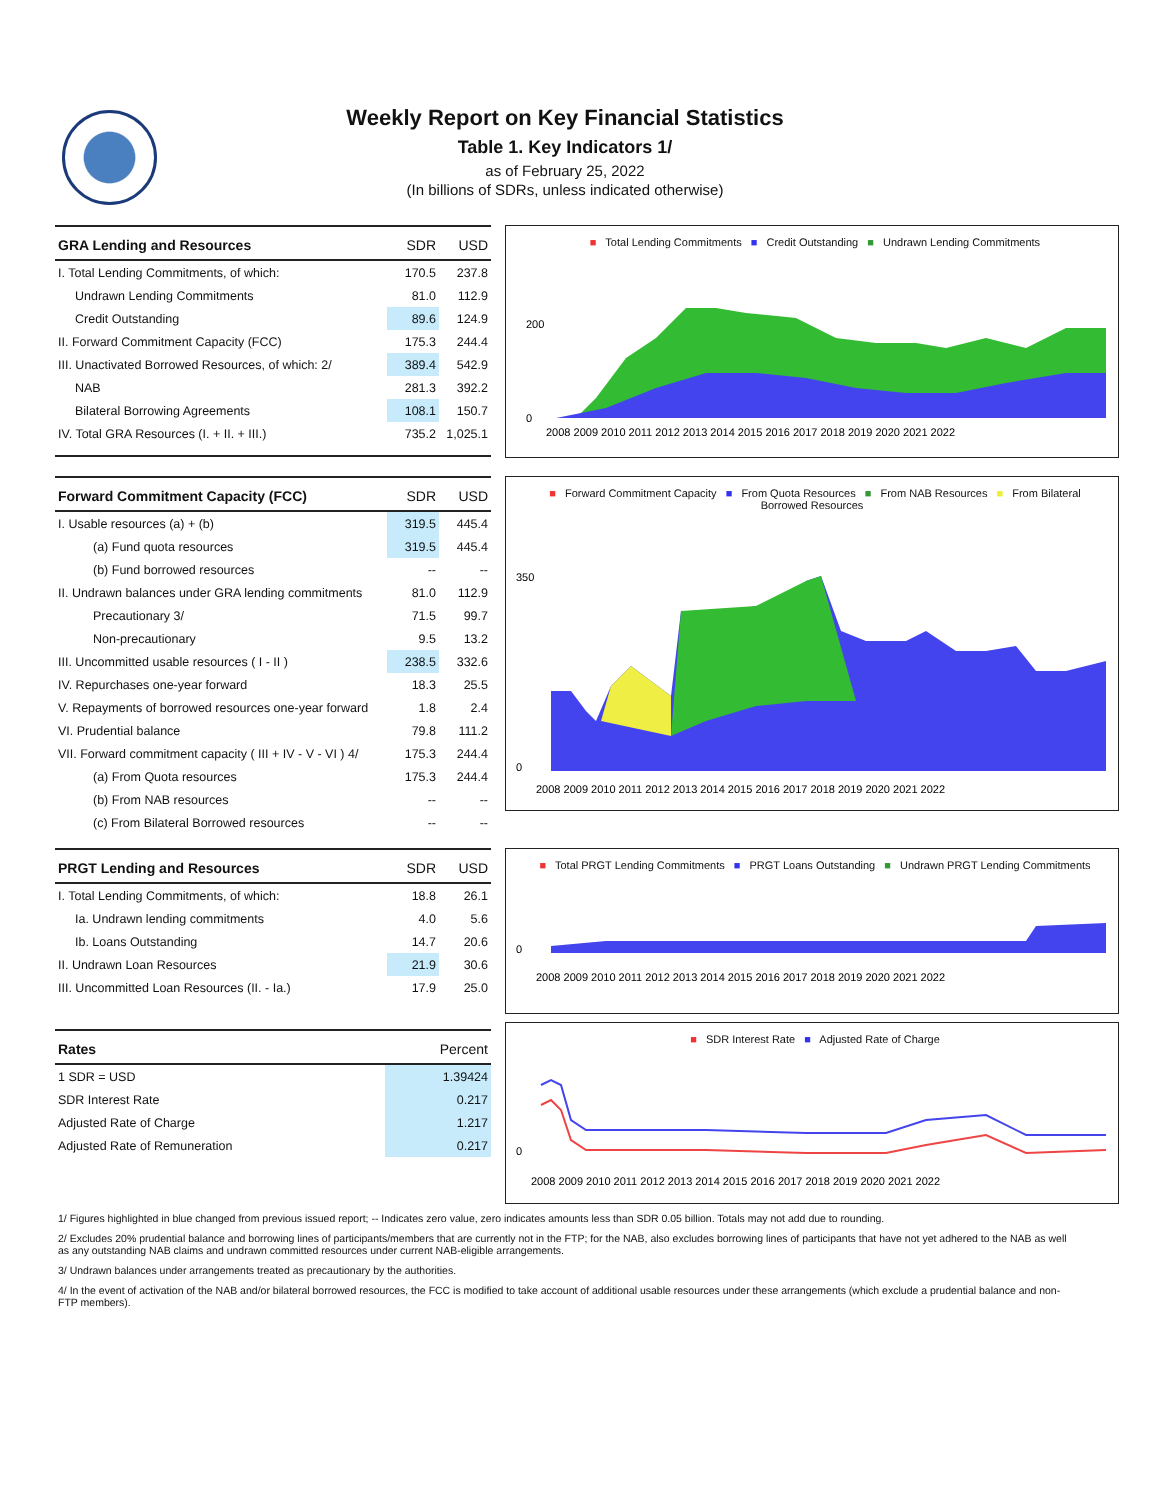Weekly Report on Key Financial Statistics
Table 1. Key Indicators 1/
as of February 25, 2022
(In billions of SDRs, unless indicated otherwise)
| GRA Lending and Resources | SDR | USD |
| --- | --- | --- |
| I. Total Lending Commitments, of which: | 170.5 | 237.8 |
| Undrawn Lending Commitments | 81.0 | 112.9 |
| Credit Outstanding | 89.6 | 124.9 |
| II. Forward Commitment Capacity (FCC) | 175.3 | 244.4 |
| III. Unactivated Borrowed Resources, of which: 2/ | 389.4 | 542.9 |
| NAB | 281.3 | 392.2 |
| Bilateral Borrowing Agreements | 108.1 | 150.7 |
| IV. Total GRA Resources (I. + II. + III.) | 735.2 | 1,025.1 |
■ Total Lending Commitments ■ Credit Outstanding ■ Undrawn Lending Commitments
200
0
2008 2009 2010 2011 2012 2013 2014 2015 2016 2017 2018 2019 2020 2021 2022
| Forward Commitment Capacity (FCC) | SDR | USD |
| --- | --- | --- |
| I. Usable resources (a) + (b) | 319.5 | 445.4 |
| (a) Fund quota resources | 319.5 | 445.4 |
| (b) Fund borrowed resources | -- | -- |
| II. Undrawn balances under GRA lending commitments | 81.0 | 112.9 |
| Precautionary 3/ | 71.5 | 99.7 |
| Non-precautionary | 9.5 | 13.2 |
| III. Uncommitted usable resources ( I - II ) | 238.5 | 332.6 |
| IV. Repurchases one-year forward | 18.3 | 25.5 |
| V. Repayments of borrowed resources one-year forward | 1.8 | 2.4 |
| VI. Prudential balance | 79.8 | 111.2 |
| VII. Forward commitment capacity ( III + IV - V - VI ) 4/ | 175.3 | 244.4 |
| (a) From Quota resources | 175.3 | 244.4 |
| (b) From NAB resources | -- | -- |
| (c) From Bilateral Borrowed resources | -- | -- |
■ Forward Commitment Capacity ■ From Quota Resources ■ From NAB Resources ■ From Bilateral Borrowed Resources
350
0
2008 2009 2010 2011 2012 2013 2014 2015 2016 2017 2018 2019 2020 2021 2022
| PRGT Lending and Resources | SDR | USD |
| --- | --- | --- |
| I. Total Lending Commitments, of which: | 18.8 | 26.1 |
| Ia. Undrawn lending commitments | 4.0 | 5.6 |
| Ib. Loans Outstanding | 14.7 | 20.6 |
| II. Undrawn Loan Resources | 21.9 | 30.6 |
| III. Uncommitted Loan Resources (II. - Ia.) | 17.9 | 25.0 |
| Rates | | Percent |
| --- | --- | --- |
| 1 SDR = USD | | 1.39424 |
| SDR Interest Rate | | 0.217 |
| Adjusted Rate of Charge | | 1.217 |
| Adjusted Rate of Remuneration | | 0.217 |
■ Total PRGT Lending Commitments ■ PRGT Loans Outstanding ■ Undrawn PRGT Lending Commitments
0
2008 2009 2010 2011 2012 2013 2014 2015 2016 2017 2018 2019 2020 2021 2022
■ SDR Interest Rate ■ Adjusted Rate of Charge
0
2008 2009 2010 2011 2012 2013 2014 2015 2016 2017 2018 2019 2020 2021 2022
1/ Figures highlighted in blue changed from previous issued report; -- Indicates zero value, zero indicates amounts less than SDR 0.05 billion. Totals may not add due to rounding.
2/ Excludes 20% prudential balance and borrowing lines of participants/members that are currently not in the FTP; for the NAB, also excludes borrowing lines of participants that have not yet adhered to the NAB as well as any outstanding NAB claims and undrawn committed resources under current NAB-eligible arrangements.
3/ Undrawn balances under arrangements treated as precautionary by the authorities.
4/ In the event of activation of the NAB and/or bilateral borrowed resources, the FCC is modified to take account of additional usable resources under these arrangements (which exclude a prudential balance and non-FTP members).